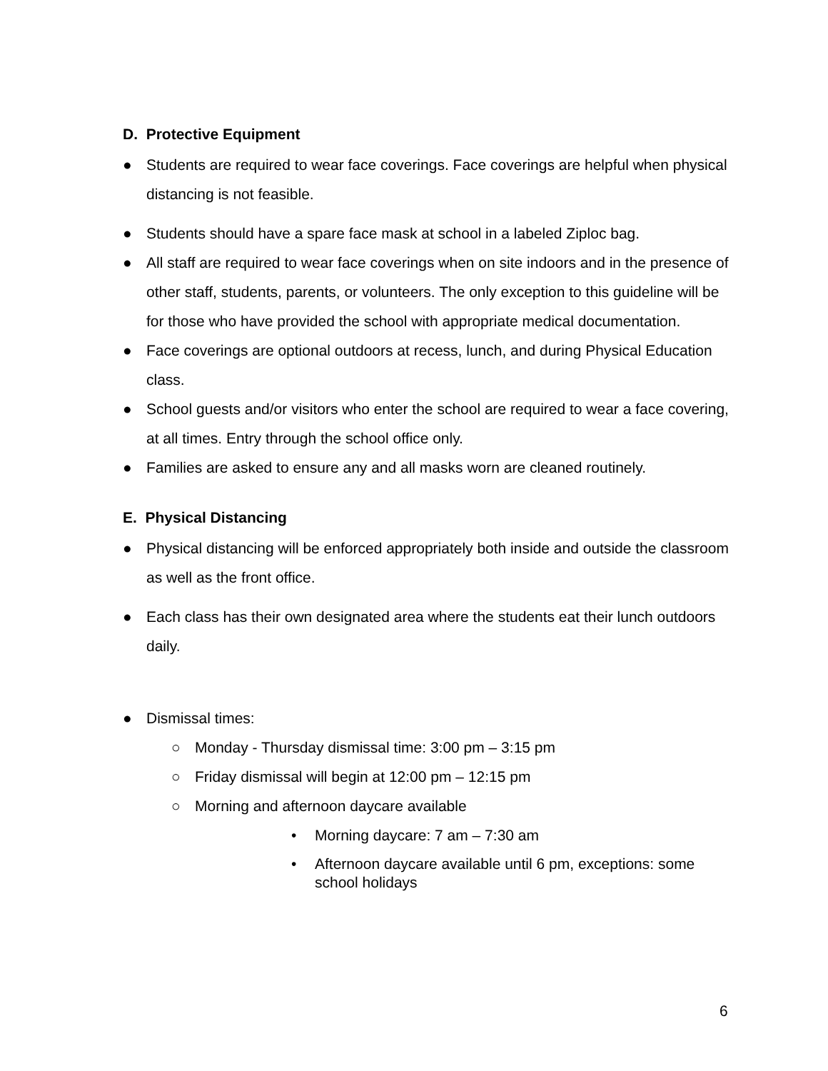D. Protective Equipment
● Students are required to wear face coverings. Face coverings are helpful when physical distancing is not feasible.
● Students should have a spare face mask at school in a labeled Ziploc bag.
● All staff are required to wear face coverings when on site indoors and in the presence of other staff, students, parents, or volunteers. The only exception to this guideline will be for those who have provided the school with appropriate medical documentation.
● Face coverings are optional outdoors at recess, lunch, and during Physical Education class.
● School guests and/or visitors who enter the school are required to wear a face covering, at all times. Entry through the school office only.
● Families are asked to ensure any and all masks worn are cleaned routinely.
E. Physical Distancing
● Physical distancing will be enforced appropriately both inside and outside the classroom as well as the front office.
● Each class has their own designated area where the students eat their lunch outdoors daily.
● Dismissal times:
○ Monday - Thursday dismissal time: 3:00 pm – 3:15 pm
○ Friday dismissal will begin at 12:00 pm – 12:15 pm
○ Morning and afternoon daycare available
• Morning daycare: 7 am – 7:30 am
• Afternoon daycare available until 6 pm, exceptions: some school holidays
6